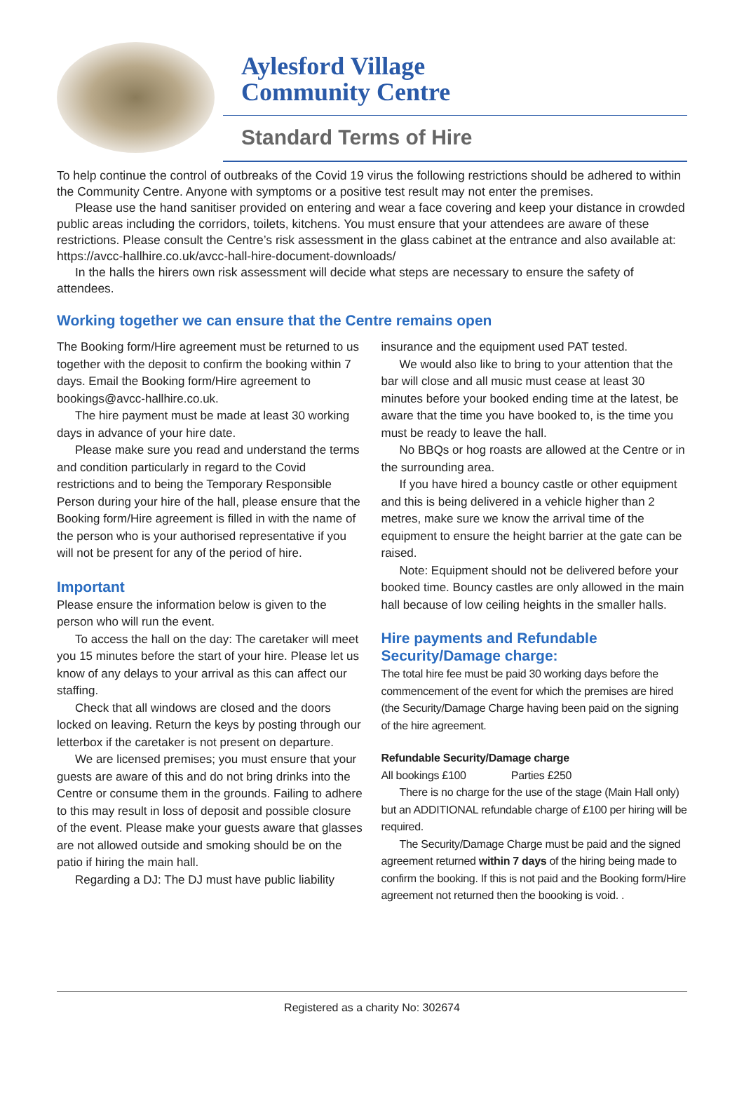Aylesford Village
Community Centre
Standard Terms of Hire
To help continue the control of outbreaks of the Covid 19 virus the following restrictions should be adhered to within the Community Centre. Anyone with symptoms or a positive test result may not enter the premises.
Please use the hand sanitiser provided on entering and wear a face covering and keep your distance in crowded public areas including the corridors, toilets, kitchens. You must ensure that your attendees are aware of these restrictions. Please consult the Centre’s risk assessment in the glass cabinet at the entrance and also available at: https://avcc-hallhire.co.uk/avcc-hall-hire-document-downloads/
In the halls the hirers own risk assessment will decide what steps are necessary to ensure the safety of attendees.
Working together we can ensure that the Centre remains open
The Booking form/Hire agreement must be returned to us together with the deposit to confirm the booking within 7 days. Email the Booking form/Hire agreement to bookings@avcc-hallhire.co.uk.
The hire payment must be made at least 30 working days in advance of your hire date.
Please make sure you read and understand the terms and condition particularly in regard to the Covid restrictions and to being the Temporary Responsible Person during your hire of the hall, please ensure that the Booking form/Hire agreement is filled in with the name of the person who is your authorised representative if you will not be present for any of the period of hire.
Important
Please ensure the information below is given to the person who will run the event.
To access the hall on the day: The caretaker will meet you 15 minutes before the start of your hire. Please let us know of any delays to your arrival as this can affect our staffing.
Check that all windows are closed and the doors locked on leaving. Return the keys by posting through our letterbox if the caretaker is not present on departure.
We are licensed premises; you must ensure that your guests are aware of this and do not bring drinks into the Centre or consume them in the grounds. Failing to adhere to this may result in loss of deposit and possible closure of the event. Please make your guests aware that glasses are not allowed outside and smoking should be on the patio if hiring the main hall.
Regarding a DJ: The DJ must have public liability
insurance and the equipment used PAT tested.
We would also like to bring to your attention that the bar will close and all music must cease at least 30 minutes before your booked ending time at the latest, be aware that the time you have booked to, is the time you must be ready to leave the hall.
No BBQs or hog roasts are allowed at the Centre or in the surrounding area.
If you have hired a bouncy castle or other equipment and this is being delivered in a vehicle higher than 2 metres, make sure we know the arrival time of the equipment to ensure the height barrier at the gate can be raised.
Note: Equipment should not be delivered before your booked time. Bouncy castles are only allowed in the main hall because of low ceiling heights in the smaller halls.
Hire payments and Refundable
Security/Damage charge:
The total hire fee must be paid 30 working days before the commencement of the event for which the premises are hired (the Security/Damage Charge having been paid on the signing of the hire agreement.
Refundable Security/Damage charge
All bookings £100 Parties £250
There is no charge for the use of the stage (Main Hall only) but an ADDITIONAL refundable charge of £100 per hiring will be required.
The Security/Damage Charge must be paid and the signed agreement returned within 7 days of the hiring being made to confirm the booking. If this is not paid and the Booking form/Hire agreement not returned then the boooking is void. .
Registered as a charity No: 302674